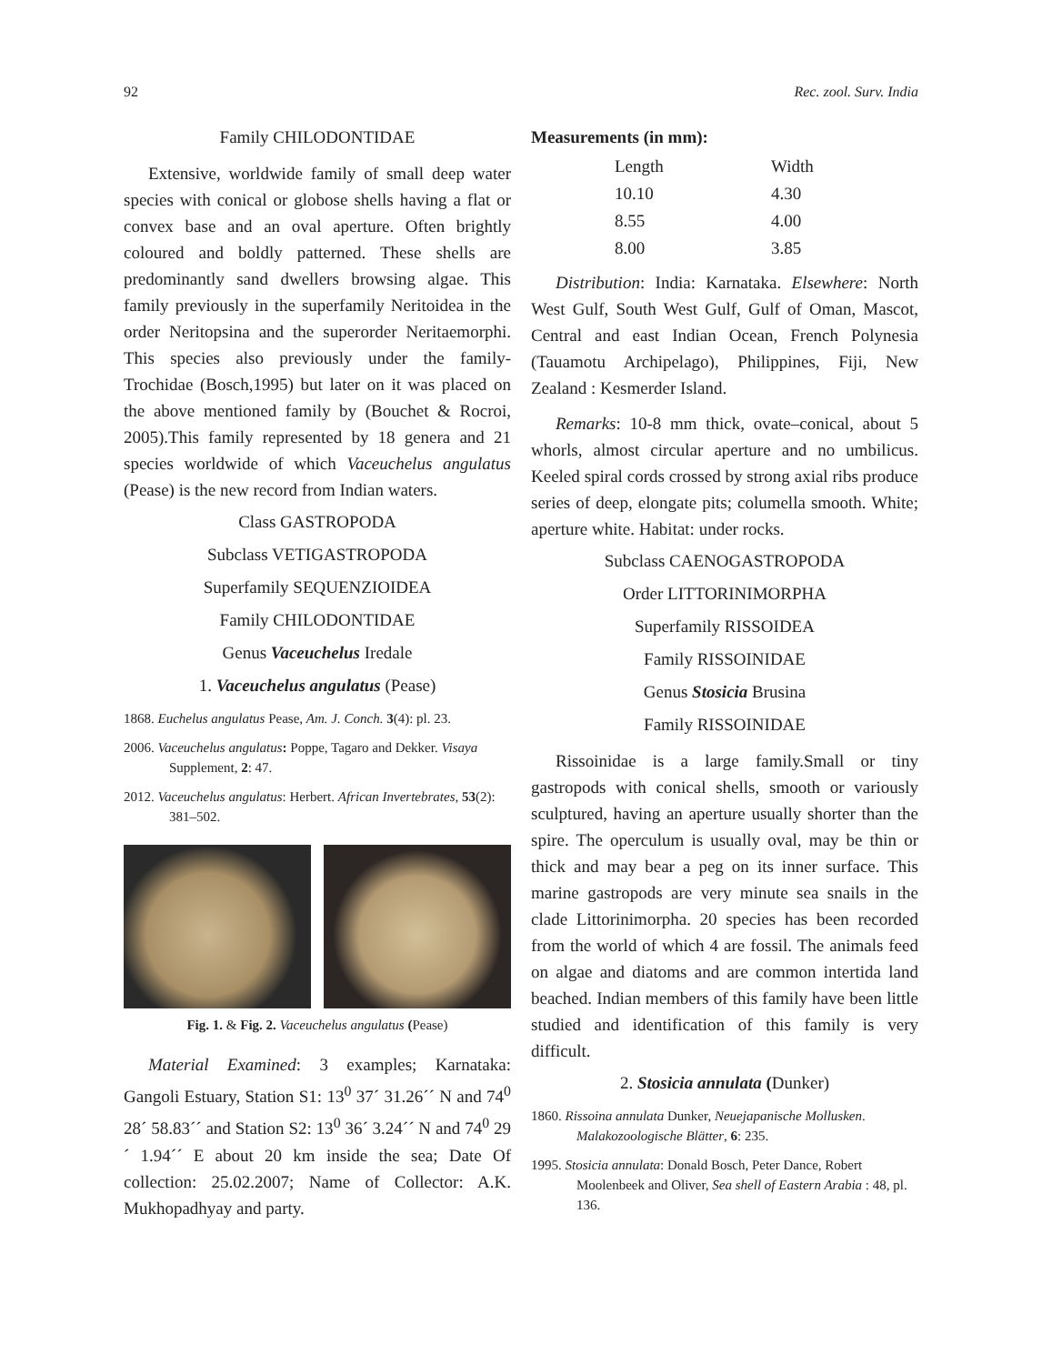92 Rec. zool. Surv. India
Family CHILODONTIDAE
Extensive, worldwide family of small deep water species with conical or globose shells having a flat or convex base and an oval aperture. Often brightly coloured and boldly patterned. These shells are predominantly sand dwellers browsing algae. This family previously in the superfamily Neritoidea in the order Neritopsina and the superorder Neritaemorphi. This species also previously under the family-Trochidae (Bosch,1995) but later on it was placed on the above mentioned family by (Bouchet & Rocroi, 2005).This family represented by 18 genera and 21 species worldwide of which Vaceuchelus angulatus (Pease) is the new record from Indian waters.
Class GASTROPODA
Subclass VETIGASTROPODA
Superfamily SEQUENZIOIDEA
Family CHILODONTIDAE
Genus Vaceuchelus Iredale
1. Vaceuchelus angulatus (Pease)
1868. Euchelus angulatus Pease, Am. J. Conch. 3(4): pl. 23.
2006. Vaceuchelus angulatus: Poppe, Tagaro and Dekker. Visaya Supplement, 2: 47.
2012. Vaceuchelus angulatus: Herbert. African Invertebrates, 53(2): 381–502.
Fig. 1. & Fig. 2. Vaceuchelus angulatus (Pease)
Material Examined: 3 examples; Karnataka: Gangoli Estuary, Station S1: 13<sup>0</sup> 37´ 31.26´´ N and 74<sup>0</sup> 28´ 58.83´´ and Station S2: 13<sup>0</sup> 36´ 3.24´´ N and 74<sup>0</sup> 29´ 1.94´´ E about 20 km inside the sea; Date Of collection: 25.02.2007; Name of Collector: A.K. Mukhopadhyay and party.
Measurements (in mm):
| Length | Width |
| --- | --- |
| 10.10 | 4.30 |
| 8.55 | 4.00 |
| 8.00 | 3.85 |
Distribution: India: Karnataka. Elsewhere: North West Gulf, South West Gulf, Gulf of Oman, Mascot, Central and east Indian Ocean, French Polynesia (Tauamotu Archipelago), Philippines, Fiji, New Zealand : Kesmerder Island.
Remarks: 10-8 mm thick, ovate–conical, about 5 whorls, almost circular aperture and no umbilicus. Keeled spiral cords crossed by strong axial ribs produce series of deep, elongate pits; columella smooth. White; aperture white. Habitat: under rocks.
Subclass CAENOGASTROPODA
Order LITTORINIMORPHA
Superfamily RISSOIDEA
Family RISSOINIDAE
Genus Stosicia Brusina
Family RISSOINIDAE
Rissoinidae is a large family.Small or tiny gastropods with conical shells, smooth or variously sculptured, having an aperture usually shorter than the spire. The operculum is usually oval, may be thin or thick and may bear a peg on its inner surface. This marine gastropods are very minute sea snails in the clade Littorinimorpha. 20 species has been recorded from the world of which 4 are fossil. The animals feed on algae and diatoms and are common intertida land beached. Indian members of this family have been little studied and identification of this family is very difficult.
2. Stosicia annulata (Dunker)
1860. Rissoina annulata Dunker, Neuejapanische Mollusken. Malakozoologische Blätter, 6: 235.
1995. Stosicia annulata: Donald Bosch, Peter Dance, Robert Moolenbeek and Oliver, Sea shell of Eastern Arabia : 48, pl. 136.